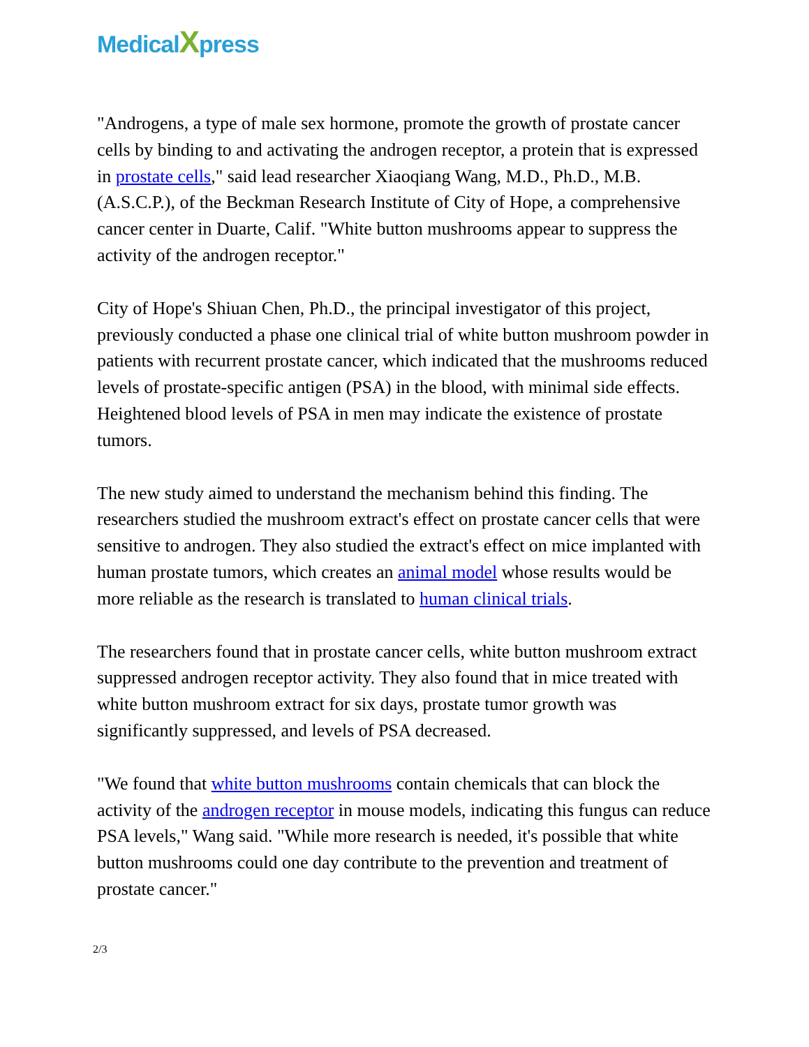MedicalXpress
"Androgens, a type of male sex hormone, promote the growth of prostate cancer cells by binding to and activating the androgen receptor, a protein that is expressed in prostate cells," said lead researcher Xiaoqiang Wang, M.D., Ph.D., M.B. (A.S.C.P.), of the Beckman Research Institute of City of Hope, a comprehensive cancer center in Duarte, Calif. "White button mushrooms appear to suppress the activity of the androgen receptor."
City of Hope's Shiuan Chen, Ph.D., the principal investigator of this project, previously conducted a phase one clinical trial of white button mushroom powder in patients with recurrent prostate cancer, which indicated that the mushrooms reduced levels of prostate-specific antigen (PSA) in the blood, with minimal side effects. Heightened blood levels of PSA in men may indicate the existence of prostate tumors.
The new study aimed to understand the mechanism behind this finding. The researchers studied the mushroom extract's effect on prostate cancer cells that were sensitive to androgen. They also studied the extract's effect on mice implanted with human prostate tumors, which creates an animal model whose results would be more reliable as the research is translated to human clinical trials.
The researchers found that in prostate cancer cells, white button mushroom extract suppressed androgen receptor activity. They also found that in mice treated with white button mushroom extract for six days, prostate tumor growth was significantly suppressed, and levels of PSA decreased.
"We found that white button mushrooms contain chemicals that can block the activity of the androgen receptor in mouse models, indicating this fungus can reduce PSA levels," Wang said. "While more research is needed, it's possible that white button mushrooms could one day contribute to the prevention and treatment of prostate cancer."
2/3